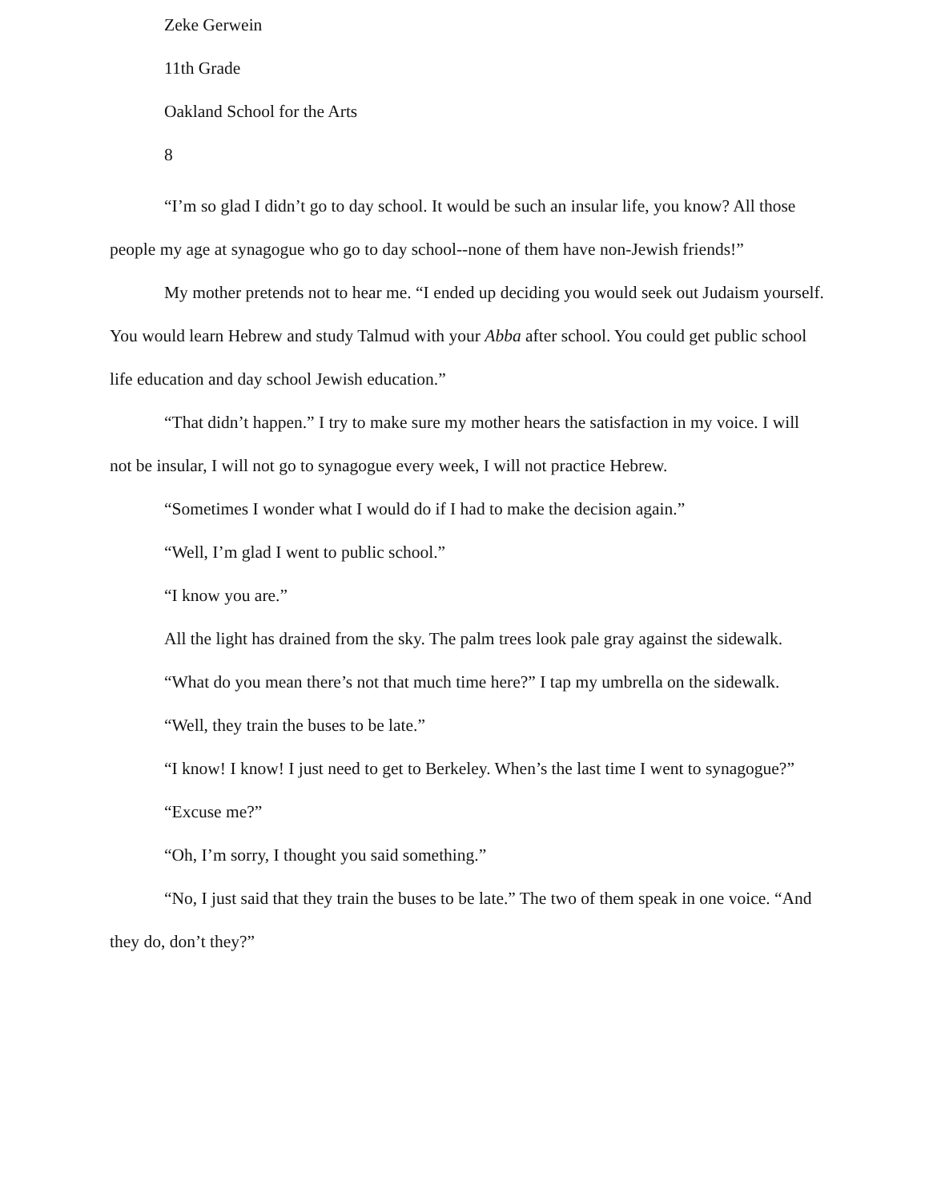Zeke Gerwein
11th Grade
Oakland School for the Arts
8
“I’m so glad I didn’t go to day school. It would be such an insular life, you know? All those people my age at synagogue who go to day school--none of them have non-Jewish friends!”
My mother pretends not to hear me. “I ended up deciding you would seek out Judaism yourself. You would learn Hebrew and study Talmud with your Abba after school. You could get public school life education and day school Jewish education.”
“That didn’t happen.” I try to make sure my mother hears the satisfaction in my voice. I will not be insular, I will not go to synagogue every week, I will not practice Hebrew.
“Sometimes I wonder what I would do if I had to make the decision again.”
“Well, I’m glad I went to public school.”
“I know you are.”
All the light has drained from the sky. The palm trees look pale gray against the sidewalk.
“What do you mean there’s not that much time here?” I tap my umbrella on the sidewalk.
“Well, they train the buses to be late.”
“I know! I know! I just need to get to Berkeley. When’s the last time I went to synagogue?”
“Excuse me?”
“Oh, I’m sorry, I thought you said something.”
“No, I just said that they train the buses to be late.” The two of them speak in one voice. “And they do, don’t they?”